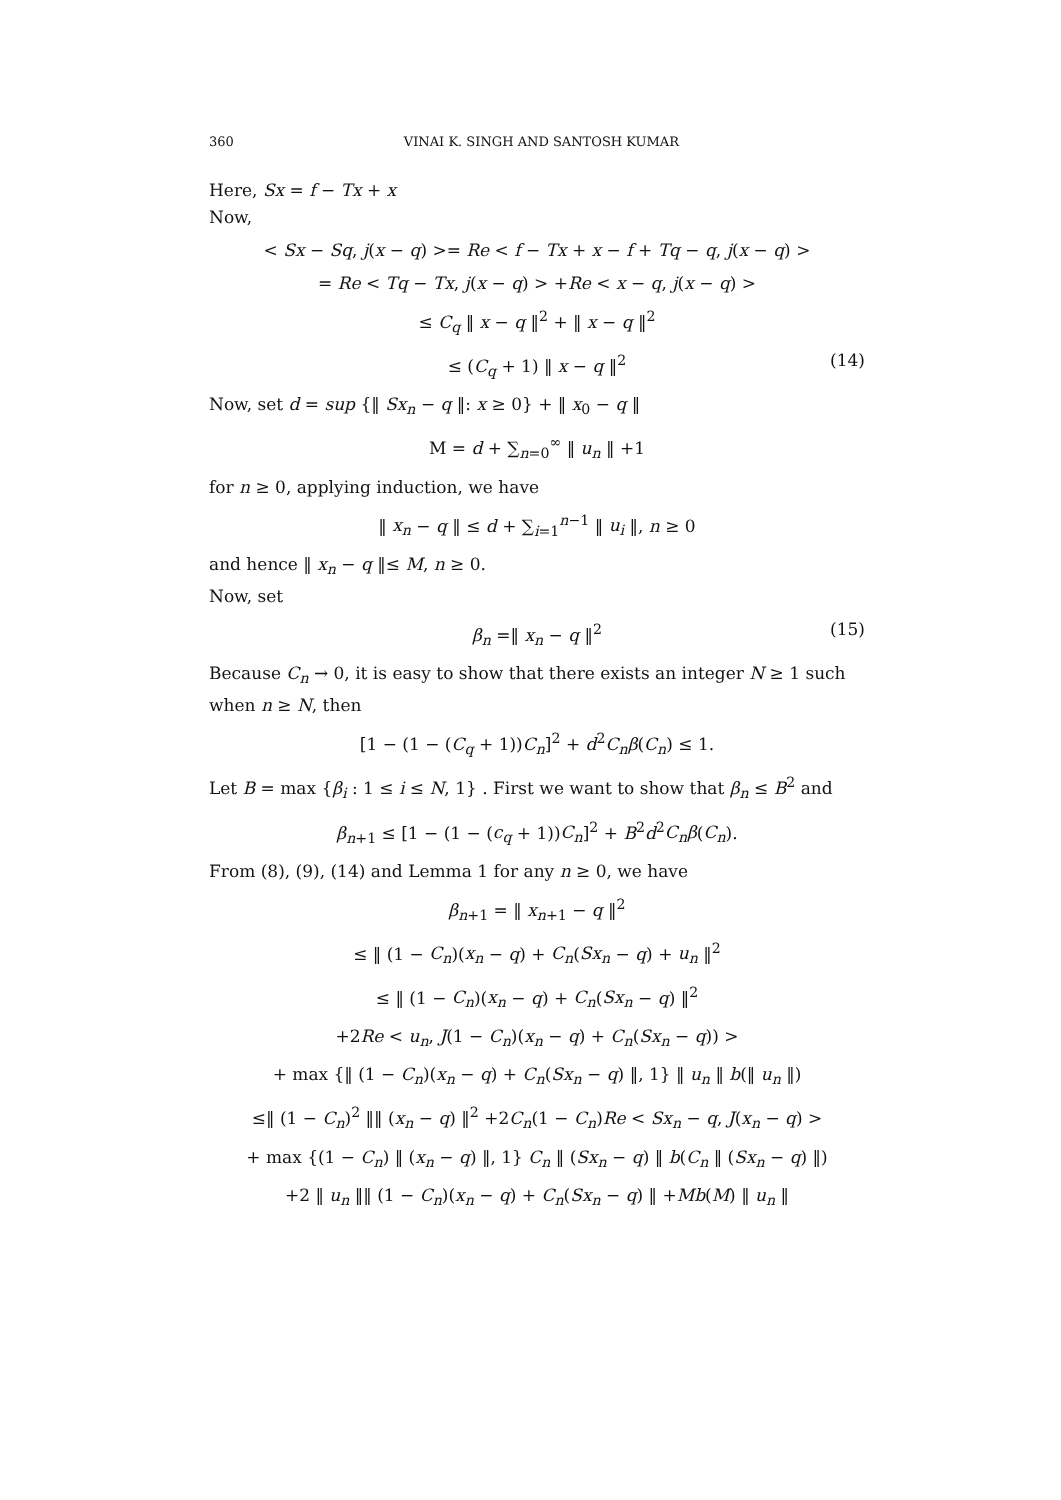360 VINAI K. SINGH AND SANTOSH KUMAR
Here, Sx = f − Tx + x
Now,
< Sx − Sq, j(x − q) >= Re < f − Tx + x − f + Tq − q, j(x − q) >
= Re < Tq − Tx, j(x − q) > +Re < x − q, j(x − q) >
≤ C<sub>q</sub> ‖ x − q ‖<sup>2</sup> + ‖ x − q ‖<sup>2</sup>
≤ (C<sub>q</sub> + 1) ‖ x − q ‖<sup>2</sup> (14)
Now, set d = sup {‖ Sx<sub>n</sub> − q ‖: x ≥ 0} + ‖ x<sub>0</sub> − q ‖
M = d + ∑<sub>n=0</sub><sup>∞</sup> ‖ u<sub>n</sub> ‖ +1
for n ≥ 0, applying induction, we have
‖ x<sub>n</sub> − q ‖ ≤ d + ∑<sub>i=1</sub><sup>n−1</sup> ‖ u<sub>i</sub> ‖, n ≥ 0
and hence ‖ x<sub>n</sub> − q ‖≤ M, n ≥ 0.
Now, set
β<sub>n</sub> =‖ x<sub>n</sub> − q ‖<sup>2</sup> (15)
Because C<sub>n</sub> → 0, it is easy to show that there exists an integer N ≥ 1 such when n ≥ N, then
[1 − (1 − (C<sub>q</sub> + 1))C<sub>n</sub>]<sup>2</sup> + d<sup>2</sup>C<sub>n</sub>β(C<sub>n</sub>) ≤ 1.
Let B = max {β<sub>i</sub> : 1 ≤ i ≤ N, 1} . First we want to show that β<sub>n</sub> ≤ B<sup>2</sup> and
β<sub>n+1</sub> ≤ [1 − (1 − (c<sub>q</sub> + 1))C<sub>n</sub>]<sup>2</sup> + B<sup>2</sup>d<sup>2</sup>C<sub>n</sub>β(C<sub>n</sub>).
From (8), (9), (14) and Lemma 1 for any n ≥ 0, we have
β<sub>n+1</sub> = ‖ x<sub>n+1</sub> − q ‖<sup>2</sup>
≤ ‖ (1 − C<sub>n</sub>)(x<sub>n</sub> − q) + C<sub>n</sub>(Sx<sub>n</sub> − q) + u<sub>n</sub> ‖<sup>2</sup>
≤ ‖ (1 − C<sub>n</sub>)(x<sub>n</sub> − q) + C<sub>n</sub>(Sx<sub>n</sub> − q) ‖<sup>2</sup>
+2Re < u<sub>n</sub>, J(1 − C<sub>n</sub>)(x<sub>n</sub> − q) + C<sub>n</sub>(Sx<sub>n</sub> − q)) >
+ max {‖ (1 − C<sub>n</sub>)(x<sub>n</sub> − q) + C<sub>n</sub>(Sx<sub>n</sub> − q) ‖, 1} ‖ u<sub>n</sub> ‖ b(‖ u<sub>n</sub> ‖)
≤‖ (1 − C<sub>n</sub>)<sup>2</sup> ‖‖ (x<sub>n</sub> − q) ‖<sup>2</sup> +2C<sub>n</sub>(1 − C<sub>n</sub>)Re < Sx<sub>n</sub> − q, J(x<sub>n</sub> − q) >
+ max {(1 − C<sub>n</sub>) ‖ (x<sub>n</sub> − q) ‖, 1} C<sub>n</sub> ‖ (Sx<sub>n</sub> − q) ‖ b(C<sub>n</sub> ‖ (Sx<sub>n</sub> − q) ‖)
+2 ‖ u<sub>n</sub> ‖‖ (1 − C<sub>n</sub>)(x<sub>n</sub> − q) + C<sub>n</sub>(Sx<sub>n</sub> − q) ‖ +Mb(M) ‖ u<sub>n</sub> ‖